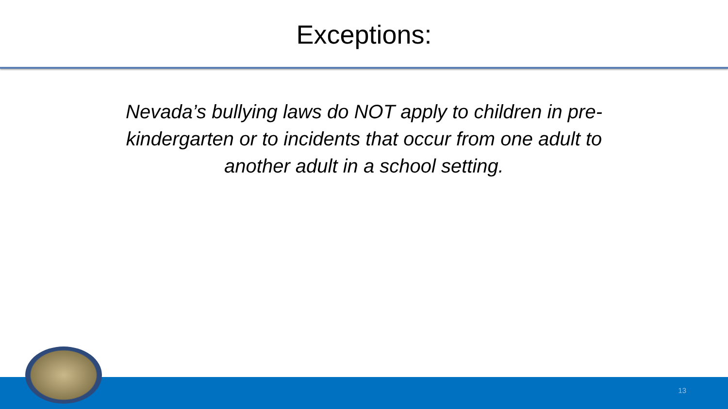Exceptions:
Nevada’s bullying laws do NOT apply to children in pre-kindergarten or to incidents that occur from one adult to another adult in a school setting.
13